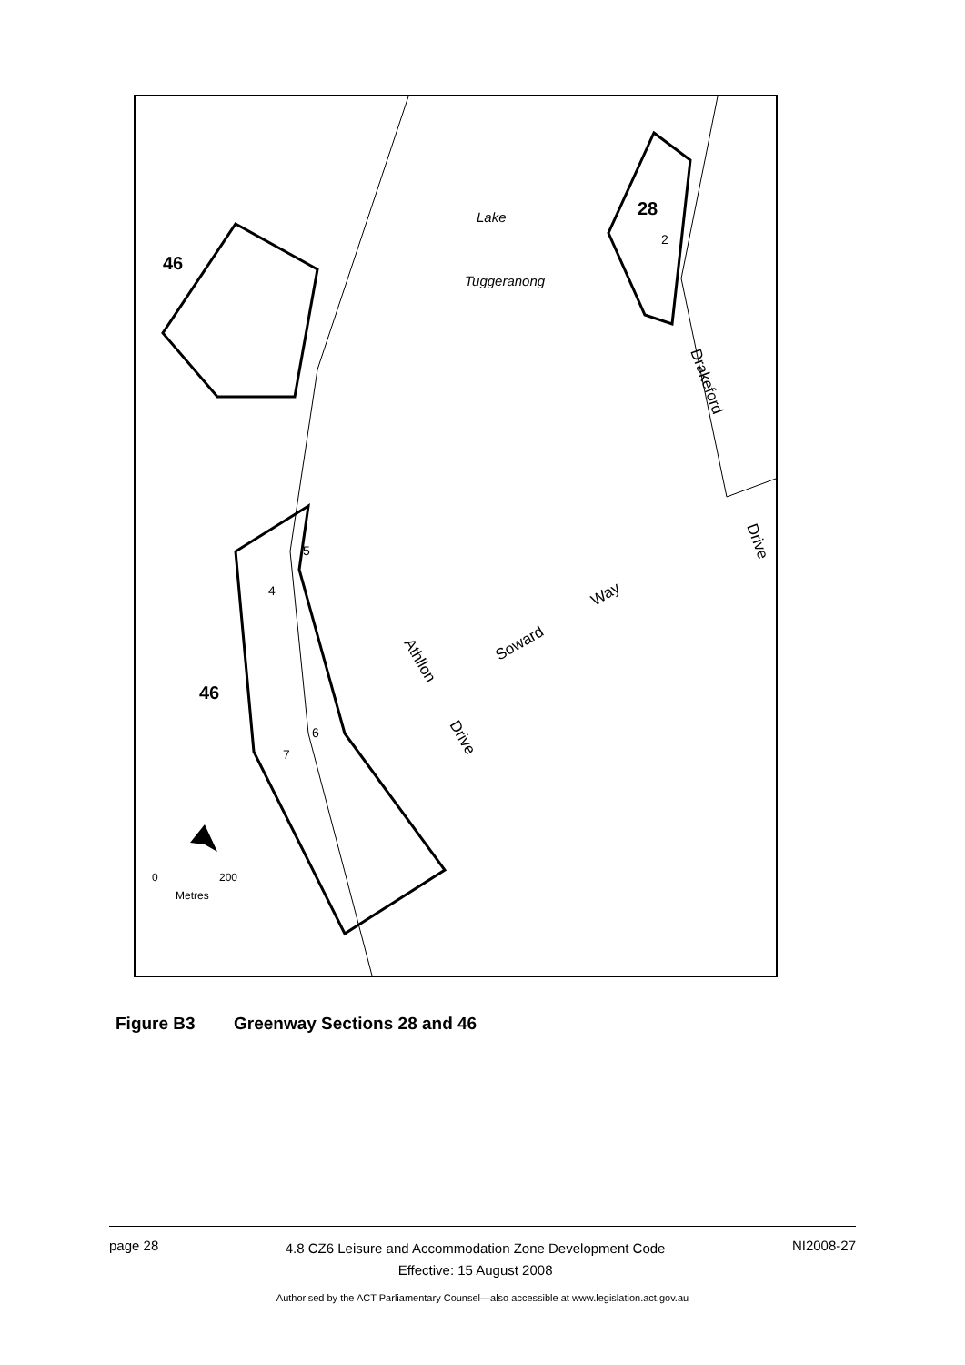46
46
28
2
Lake
Tuggeranong
5
4
6
7
Drakeford
Drive
Way
Soward
Athllon
Drive
0
200
Metres
Figure B3 Greenway Sections 28 and 46
page 28
4.8 CZ6 Leisure and Accommodation Zone Development Code
Effective: 15 August 2008
NI2008-27
Authorised by the ACT Parliamentary Counsel—also accessible at www.legislation.act.gov.au